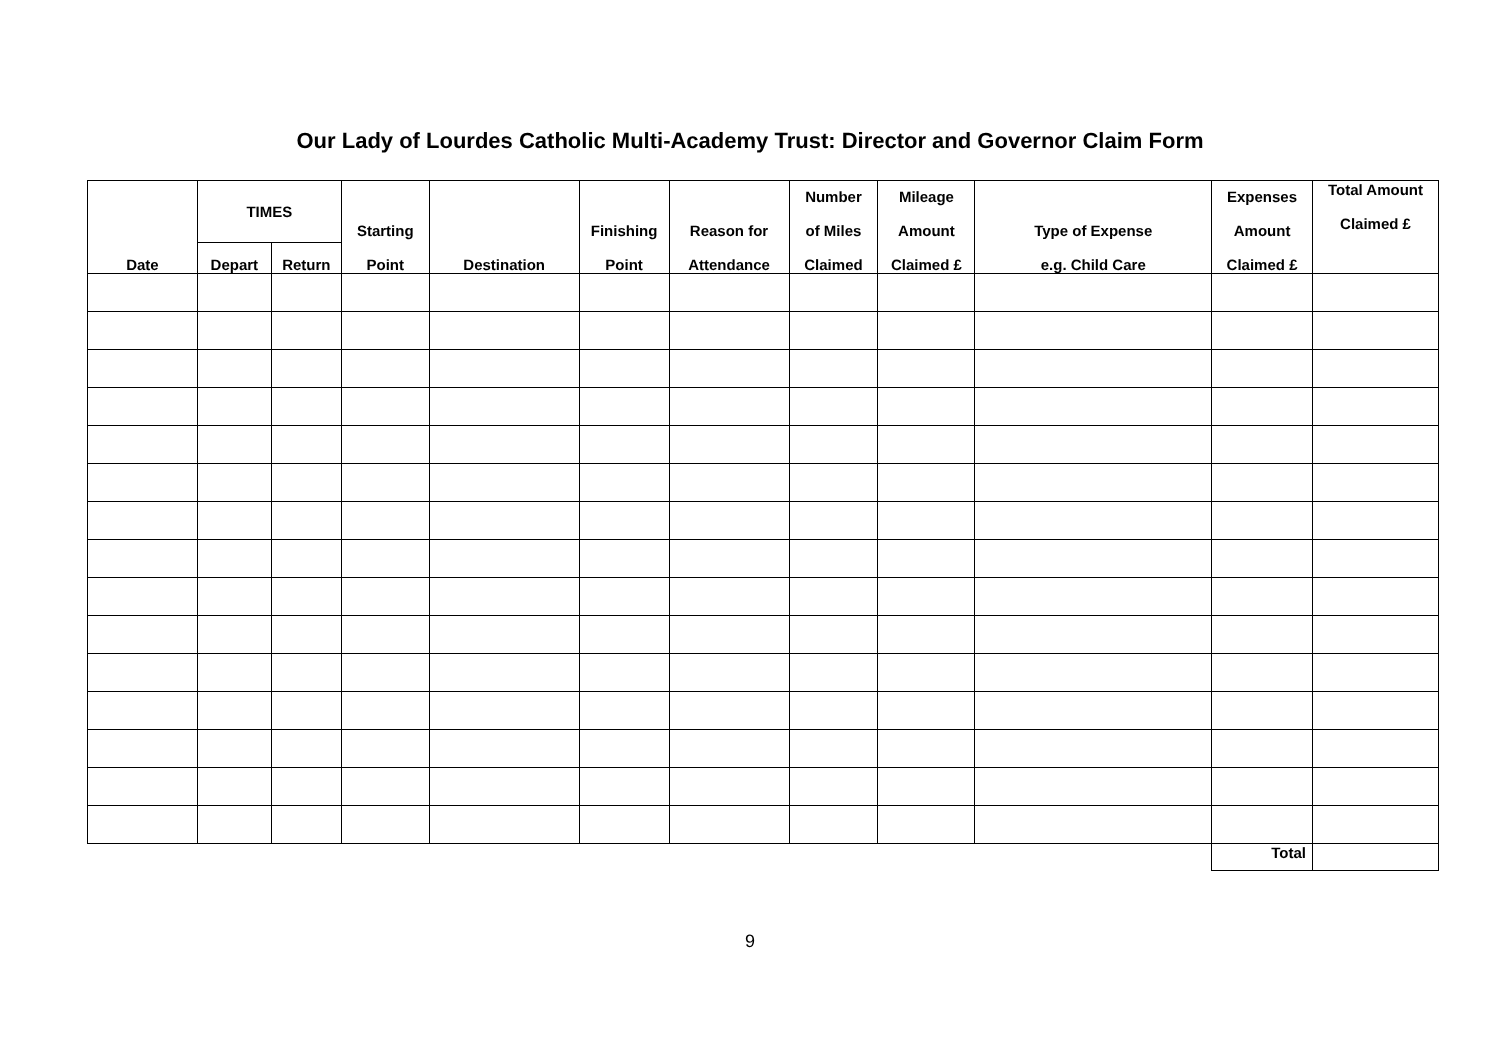Our Lady of Lourdes Catholic Multi-Academy Trust: Director and Governor Claim Form
| Date | TIMES | | Starting Point | Destination | Finishing Point | Reason for Attendance | Number of Miles Claimed | Mileage Amount Claimed £ | Type of Expense e.g. Child Care | Expenses Amount Claimed £ | Total Amount Claimed £ |
| --- | --- | --- | --- | --- | --- | --- | --- | --- | --- | --- | --- |
| | Depart | Return | | | | | | | | | |
| | | | | | | | | | | Total | |
9